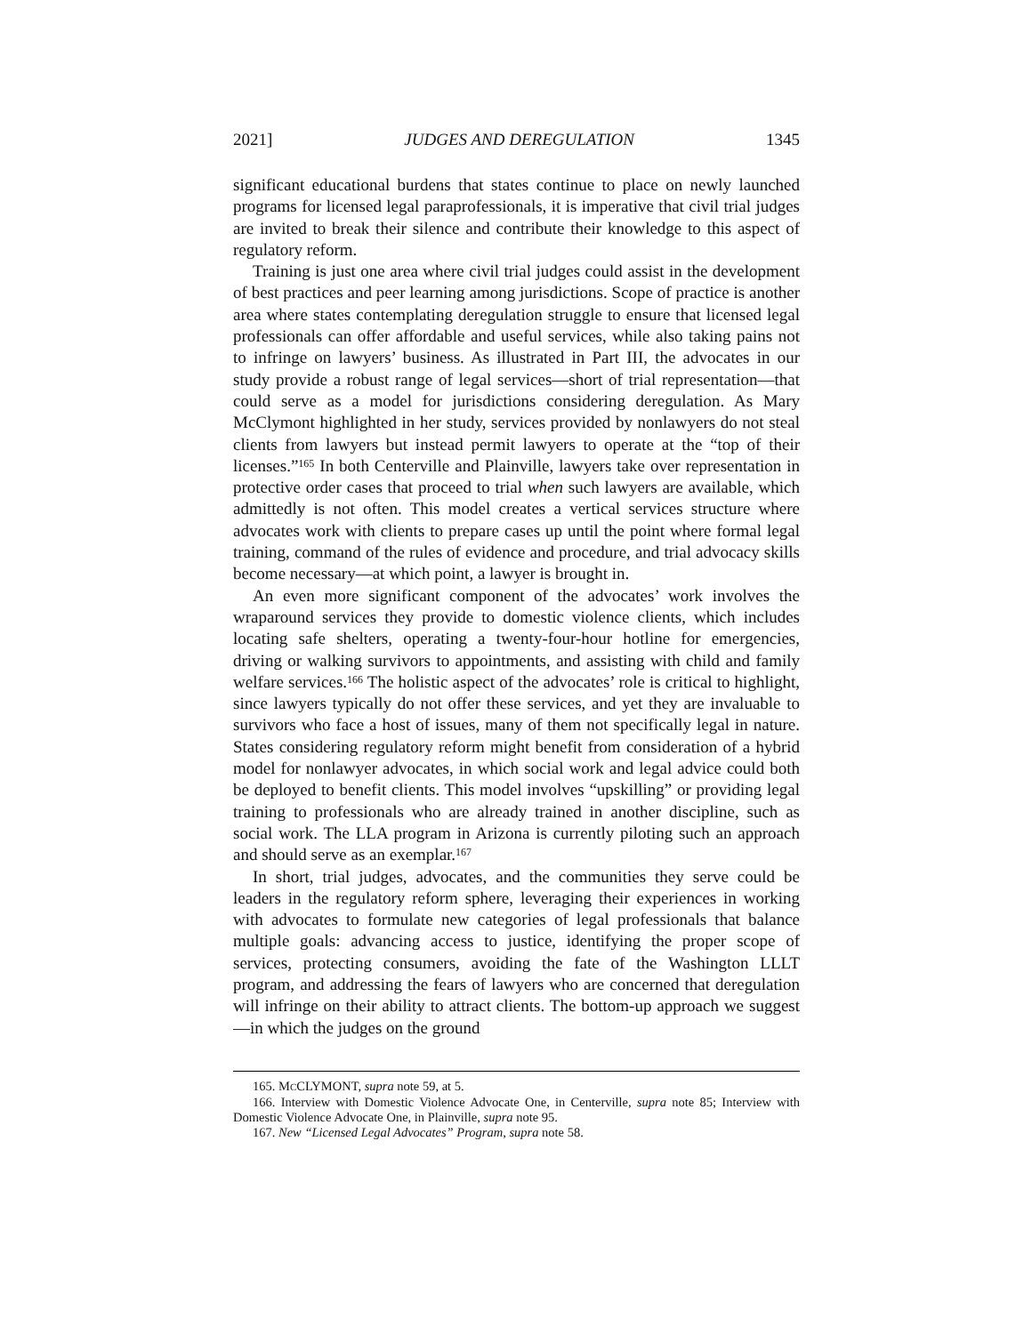2021] JUDGES AND DEREGULATION 1345
significant educational burdens that states continue to place on newly launched programs for licensed legal paraprofessionals, it is imperative that civil trial judges are invited to break their silence and contribute their knowledge to this aspect of regulatory reform.
Training is just one area where civil trial judges could assist in the development of best practices and peer learning among jurisdictions. Scope of practice is another area where states contemplating deregulation struggle to ensure that licensed legal professionals can offer affordable and useful services, while also taking pains not to infringe on lawyers’ business. As illustrated in Part III, the advocates in our study provide a robust range of legal services—short of trial representation—that could serve as a model for jurisdictions considering deregulation. As Mary McClymont highlighted in her study, services provided by nonlawyers do not steal clients from lawyers but instead permit lawyers to operate at the “top of their licenses.”<sup>165</sup> In both Centerville and Plainville, lawyers take over representation in protective order cases that proceed to trial when such lawyers are available, which admittedly is not often. This model creates a vertical services structure where advocates work with clients to prepare cases up until the point where formal legal training, command of the rules of evidence and procedure, and trial advocacy skills become necessary—at which point, a lawyer is brought in.
An even more significant component of the advocates’ work involves the wraparound services they provide to domestic violence clients, which includes locating safe shelters, operating a twenty-four-hour hotline for emergencies, driving or walking survivors to appointments, and assisting with child and family welfare services.<sup>166</sup> The holistic aspect of the advocates’ role is critical to highlight, since lawyers typically do not offer these services, and yet they are invaluable to survivors who face a host of issues, many of them not specifically legal in nature. States considering regulatory reform might benefit from consideration of a hybrid model for nonlawyer advocates, in which social work and legal advice could both be deployed to benefit clients. This model involves “upskilling” or providing legal training to professionals who are already trained in another discipline, such as social work. The LLA program in Arizona is currently piloting such an approach and should serve as an exemplar.<sup>167</sup>
In short, trial judges, advocates, and the communities they serve could be leaders in the regulatory reform sphere, leveraging their experiences in working with advocates to formulate new categories of legal professionals that balance multiple goals: advancing access to justice, identifying the proper scope of services, protecting consumers, avoiding the fate of the Washington LLLT program, and addressing the fears of lawyers who are concerned that deregulation will infringe on their ability to attract clients. The bottom-up approach we suggest—in which the judges on the ground
165. MCCLYMONT, supra note 59, at 5.
166. Interview with Domestic Violence Advocate One, in Centerville, supra note 85; Interview with Domestic Violence Advocate One, in Plainville, supra note 95.
167. New “Licensed Legal Advocates” Program, supra note 58.